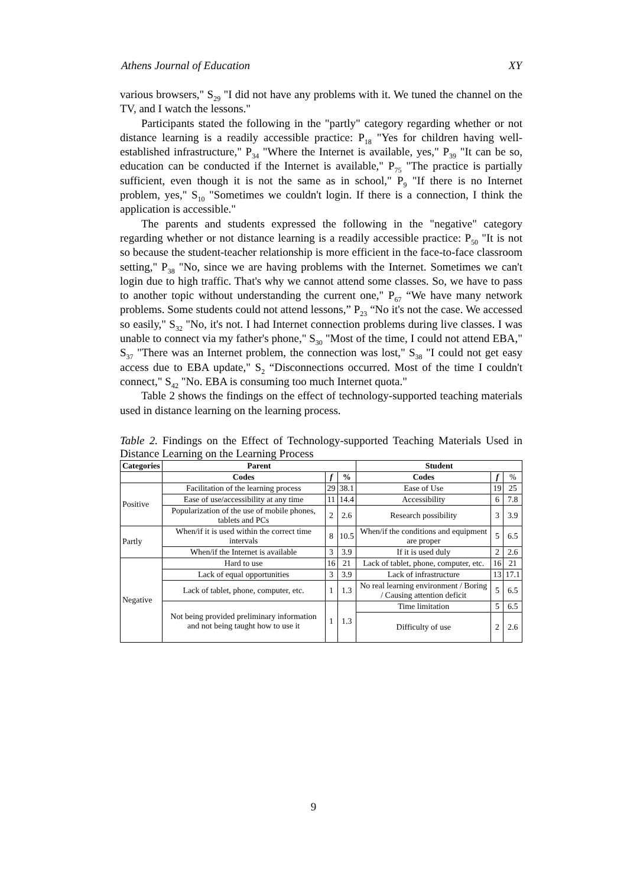Athens Journal of Education XY
various browsers," S<sub>29</sub> "I did not have any problems with it. We tuned the channel on the TV, and I watch the lessons."
Participants stated the following in the "partly" category regarding whether or not distance learning is a readily accessible practice: P<sub>18</sub> "Yes for children having well-established infrastructure," P<sub>34</sub> "Where the Internet is available, yes," P<sub>39</sub> "It can be so, education can be conducted if the Internet is available," P<sub>75</sub> "The practice is partially sufficient, even though it is not the same as in school," P<sub>9</sub> "If there is no Internet problem, yes," S<sub>10</sub> "Sometimes we couldn't login. If there is a connection, I think the application is accessible."
The parents and students expressed the following in the "negative" category regarding whether or not distance learning is a readily accessible practice: P<sub>50</sub> "It is not so because the student-teacher relationship is more efficient in the face-to-face classroom setting," P<sub>38</sub> "No, since we are having problems with the Internet. Sometimes we can't login due to high traffic. That's why we cannot attend some classes. So, we have to pass to another topic without understanding the current one," P<sub>67</sub> “We have many network problems. Some students could not attend lessons,” P<sub>23</sub> “No it's not the case. We accessed so easily," S<sub>32</sub> "No, it's not. I had Internet connection problems during live classes. I was unable to connect via my father's phone," S<sub>30</sub> "Most of the time, I could not attend EBA," S<sub>37</sub> "There was an Internet problem, the connection was lost," S<sub>38</sub> "I could not get easy access due to EBA update," S<sub>2</sub> “Disconnections occurred. Most of the time I couldn't connect," S<sub>42</sub> "No. EBA is consuming too much Internet quota."
Table 2 shows the findings on the effect of technology-supported teaching materials used in distance learning on the learning process.
Table 2. Findings on the Effect of Technology-supported Teaching Materials Used in Distance Learning on the Learning Process
| Categories | Parent | | | Student | | |
| --- | --- | --- | --- | --- | --- | --- |
| | Codes | f | % | Codes | f | % |
| Positive | Facilitation of the learning process | 29 | 38.1 | Ease of Use | 19 | 25 |
| | Ease of use/accessibility at any time | 11 | 14.4 | Accessibility | 6 | 7.8 |
| | Popularization of the use of mobile phones, tablets and PCs | 2 | 2.6 | Research possibility | 3 | 3.9 |
| Partly | When/if it is used within the correct time intervals | 8 | 10.5 | When/if the conditions and equipment are proper | 5 | 6.5 |
| | When/if the Internet is available | 3 | 3.9 | If it is used duly | 2 | 2.6 |
| Negative | Hard to use | 16 | 21 | Lack of tablet, phone, computer, etc. | 16 | 21 |
| | Lack of equal opportunities | 3 | 3.9 | Lack of infrastructure | 13 | 17.1 |
| | Lack of tablet, phone, computer, etc. | 1 | 1.3 | No real learning environment / Boring / Causing attention deficit | 5 | 6.5 |
| | Not being provided preliminary information and not being taught how to use it | 1 | 1.3 | Time limitation | 5 | 6.5 |
| | | | | Difficulty of use | 2 | 2.6 |
9